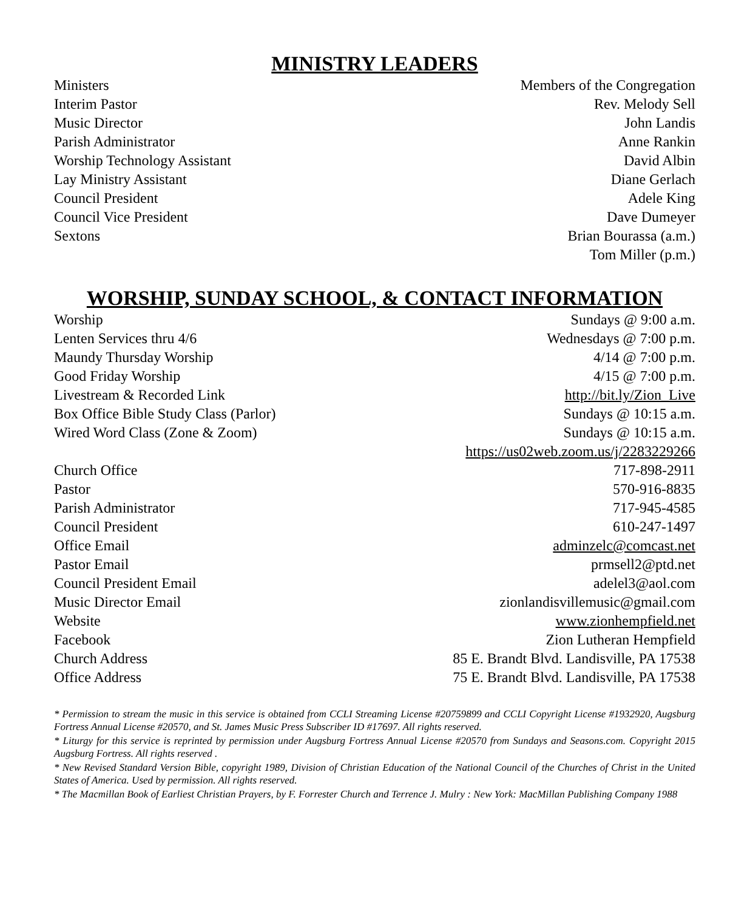MINISTRY LEADERS
Ministers Members of the Congregation
Interim Pastor Rev. Melody Sell
Music Director John Landis
Parish Administrator Anne Rankin
Worship Technology Assistant David Albin
Lay Ministry Assistant Diane Gerlach
Council President Adele King
Council Vice President Dave Dumeyer
Sextons Brian Bourassa (a.m.)
Tom Miller (p.m.)
WORSHIP, SUNDAY SCHOOL, & CONTACT INFORMATION
Worship Sundays @ 9:00 a.m.
Lenten Services thru 4/6 Wednesdays @ 7:00 p.m.
Maundy Thursday Worship 4/14 @ 7:00 p.m.
Good Friday Worship 4/15 @ 7:00 p.m.
Livestream & Recorded Link http://bit.ly/Zion_Live
Box Office Bible Study Class (Parlor) Sundays @ 10:15 a.m.
Wired Word Class (Zone & Zoom) Sundays @ 10:15 a.m.
https://us02web.zoom.us/j/2283229266
Church Office 717-898-2911
Pastor 570-916-8835
Parish Administrator 717-945-4585
Council President 610-247-1497
Office Email adminzelc@comcast.net
Pastor Email prmsell2@ptd.net
Council President Email adelel3@aol.com
Music Director Email zionlandisvillemusic@gmail.com
Website www.zionhempfield.net
Facebook Zion Lutheran Hempfield
Church Address 85 E. Brandt Blvd. Landisville, PA 17538
Office Address 75 E. Brandt Blvd. Landisville, PA 17538
* Permission to stream the music in this service is obtained from CCLI Streaming License #20759899 and CCLI Copyright License #1932920, Augsburg Fortress Annual License #20570, and St. James Music Press Subscriber ID #17697. All rights reserved.
* Liturgy for this service is reprinted by permission under Augsburg Fortress Annual License #20570 from Sundays and Seasons.com. Copyright 2015 Augsburg Fortress. All rights reserved .
* New Revised Standard Version Bible, copyright 1989, Division of Christian Education of the National Council of the Churches of Christ in the United States of America. Used by permission. All rights reserved.
* The Macmillan Book of Earliest Christian Prayers, by F. Forrester Church and Terrence J. Mulry : New York: MacMillan Publishing Company 1988